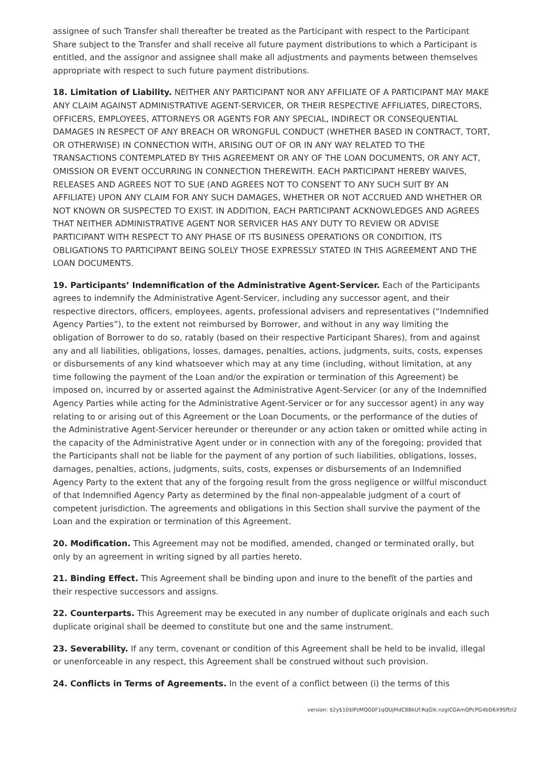assignee of such Transfer shall thereafter be treated as the Participant with respect to the Participant Share subject to the Transfer and shall receive all future payment distributions to which a Participant is entitled, and the assignor and assignee shall make all adjustments and payments between themselves appropriate with respect to such future payment distributions.
18. Limitation of Liability. NEITHER ANY PARTICIPANT NOR ANY AFFILIATE OF A PARTICIPANT MAY MAKE ANY CLAIM AGAINST ADMINISTRATIVE AGENT-SERVICER, OR THEIR RESPECTIVE AFFILIATES, DIRECTORS, OFFICERS, EMPLOYEES, ATTORNEYS OR AGENTS FOR ANY SPECIAL, INDIRECT OR CONSEQUENTIAL DAMAGES IN RESPECT OF ANY BREACH OR WRONGFUL CONDUCT (WHETHER BASED IN CONTRACT, TORT, OR OTHERWISE) IN CONNECTION WITH, ARISING OUT OF OR IN ANY WAY RELATED TO THE TRANSACTIONS CONTEMPLATED BY THIS AGREEMENT OR ANY OF THE LOAN DOCUMENTS, OR ANY ACT, OMISSION OR EVENT OCCURRING IN CONNECTION THEREWITH. EACH PARTICIPANT HEREBY WAIVES, RELEASES AND AGREES NOT TO SUE (AND AGREES NOT TO CONSENT TO ANY SUCH SUIT BY AN AFFILIATE) UPON ANY CLAIM FOR ANY SUCH DAMAGES, WHETHER OR NOT ACCRUED AND WHETHER OR NOT KNOWN OR SUSPECTED TO EXIST. IN ADDITION, EACH PARTICIPANT ACKNOWLEDGES AND AGREES THAT NEITHER ADMINISTRATIVE AGENT NOR SERVICER HAS ANY DUTY TO REVIEW OR ADVISE PARTICIPANT WITH RESPECT TO ANY PHASE OF ITS BUSINESS OPERATIONS OR CONDITION, ITS OBLIGATIONS TO PARTICIPANT BEING SOLELY THOSE EXPRESSLY STATED IN THIS AGREEMENT AND THE LOAN DOCUMENTS.
19. Participants’ Indemnification of the Administrative Agent-Servicer. Each of the Participants agrees to indemnify the Administrative Agent-Servicer, including any successor agent, and their respective directors, officers, employees, agents, professional advisers and representatives (“Indemnified Agency Parties”), to the extent not reimbursed by Borrower, and without in any way limiting the obligation of Borrower to do so, ratably (based on their respective Participant Shares), from and against any and all liabilities, obligations, losses, damages, penalties, actions, judgments, suits, costs, expenses or disbursements of any kind whatsoever which may at any time (including, without limitation, at any time following the payment of the Loan and/or the expiration or termination of this Agreement) be imposed on, incurred by or asserted against the Administrative Agent-Servicer (or any of the Indemnified Agency Parties while acting for the Administrative Agent-Servicer or for any successor agent) in any way relating to or arising out of this Agreement or the Loan Documents, or the performance of the duties of the Administrative Agent-Servicer hereunder or thereunder or any action taken or omitted while acting in the capacity of the Administrative Agent under or in connection with any of the foregoing; provided that the Participants shall not be liable for the payment of any portion of such liabilities, obligations, losses, damages, penalties, actions, judgments, suits, costs, expenses or disbursements of an Indemnified Agency Party to the extent that any of the forgoing result from the gross negligence or willful misconduct of that Indemnified Agency Party as determined by the final non-appealable judgment of a court of competent jurisdiction. The agreements and obligations in this Section shall survive the payment of the Loan and the expiration or termination of this Agreement.
20. Modification. This Agreement may not be modified, amended, changed or terminated orally, but only by an agreement in writing signed by all parties hereto.
21. Binding Effect. This Agreement shall be binding upon and inure to the benefit of the parties and their respective successors and assigns.
22. Counterparts. This Agreement may be executed in any number of duplicate originals and each such duplicate original shall be deemed to constitute but one and the same instrument.
23. Severability. If any term, covenant or condition of this Agreement shall be held to be invalid, illegal or unenforceable in any respect, this Agreement shall be construed without such provision.
24. Conflicts in Terms of Agreements. In the event of a conflict between (i) the terms of this
version: $2y$10$lPzMQG0F1qQUjMdC8BkUf.RqGlk.nzgiCGAmQPcPG4bD6X9Sffzl2